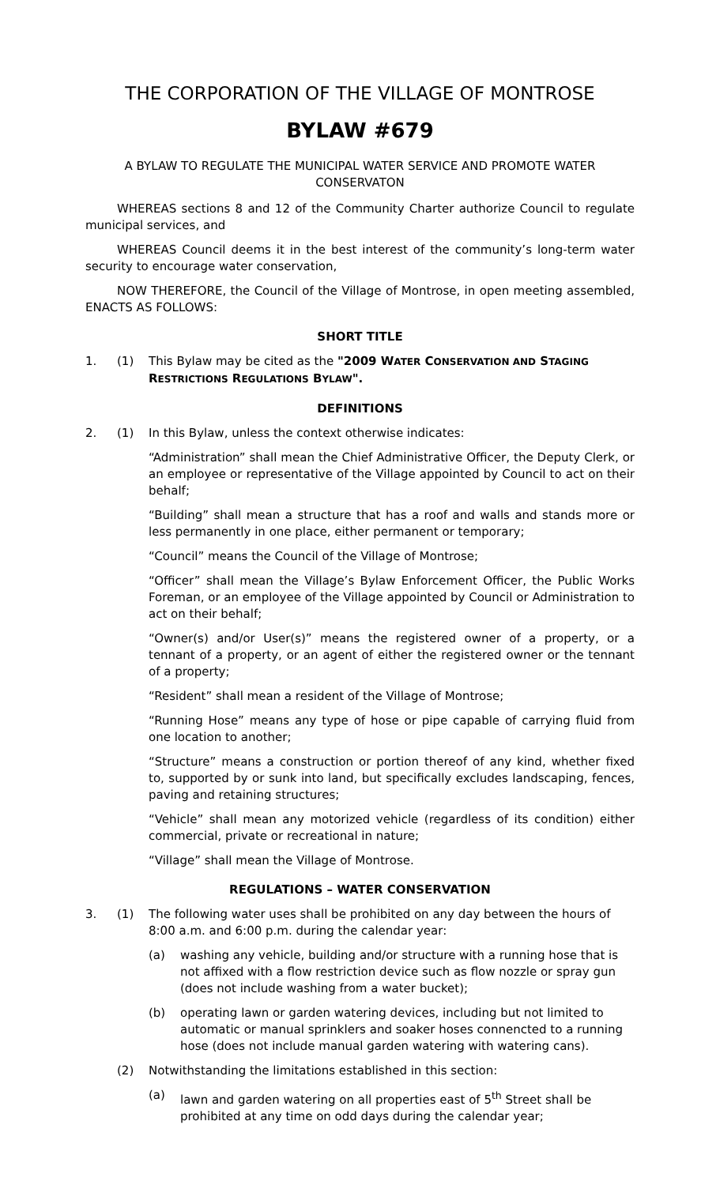THE CORPORATION OF THE VILLAGE OF MONTROSE
BYLAW #679
A BYLAW TO REGULATE THE MUNICIPAL WATER SERVICE AND PROMOTE WATER CONSERVATON
WHEREAS sections 8 and 12 of the Community Charter authorize Council to regulate municipal services, and
WHEREAS Council deems it in the best interest of the community’s long-term water security to encourage water conservation,
NOW THEREFORE, the Council of the Village of Montrose, in open meeting assembled, ENACTS AS FOLLOWS:
SHORT TITLE
1. (1) This Bylaw may be cited as the "2009 WATER CONSERVATION AND STAGING RESTRICTIONS REGULATIONS BYLAW".
DEFINITIONS
2. (1) In this Bylaw, unless the context otherwise indicates:
“Administration” shall mean the Chief Administrative Officer, the Deputy Clerk, or an employee or representative of the Village appointed by Council to act on their behalf;
“Building” shall mean a structure that has a roof and walls and stands more or less permanently in one place, either permanent or temporary;
“Council” means the Council of the Village of Montrose;
“Officer” shall mean the Village’s Bylaw Enforcement Officer, the Public Works Foreman, or an employee of the Village appointed by Council or Administration to act on their behalf;
“Owner(s) and/or User(s)” means the registered owner of a property, or a tennant of a property, or an agent of either the registered owner or the tennant of a property;
“Resident” shall mean a resident of the Village of Montrose;
“Running Hose” means any type of hose or pipe capable of carrying fluid from one location to another;
“Structure” means a construction or portion thereof of any kind, whether fixed to, supported by or sunk into land, but specifically excludes landscaping, fences, paving and retaining structures;
“Vehicle” shall mean any motorized vehicle (regardless of its condition) either commercial, private or recreational in nature;
“Village” shall mean the Village of Montrose.
REGULATIONS – WATER CONSERVATION
3. (1) The following water uses shall be prohibited on any day between the hours of 8:00 a.m. and 6:00 p.m. during the calendar year:
(a) washing any vehicle, building and/or structure with a running hose that is not affixed with a flow restriction device such as flow nozzle or spray gun (does not include washing from a water bucket);
(b) operating lawn or garden watering devices, including but not limited to automatic or manual sprinklers and soaker hoses connencted to a running hose (does not include manual garden watering with watering cans).
(2) Notwithstanding the limitations established in this section:
(a) lawn and garden watering on all properties east of 5<sup>th</sup> Street shall be prohibited at any time on odd days during the calendar year;